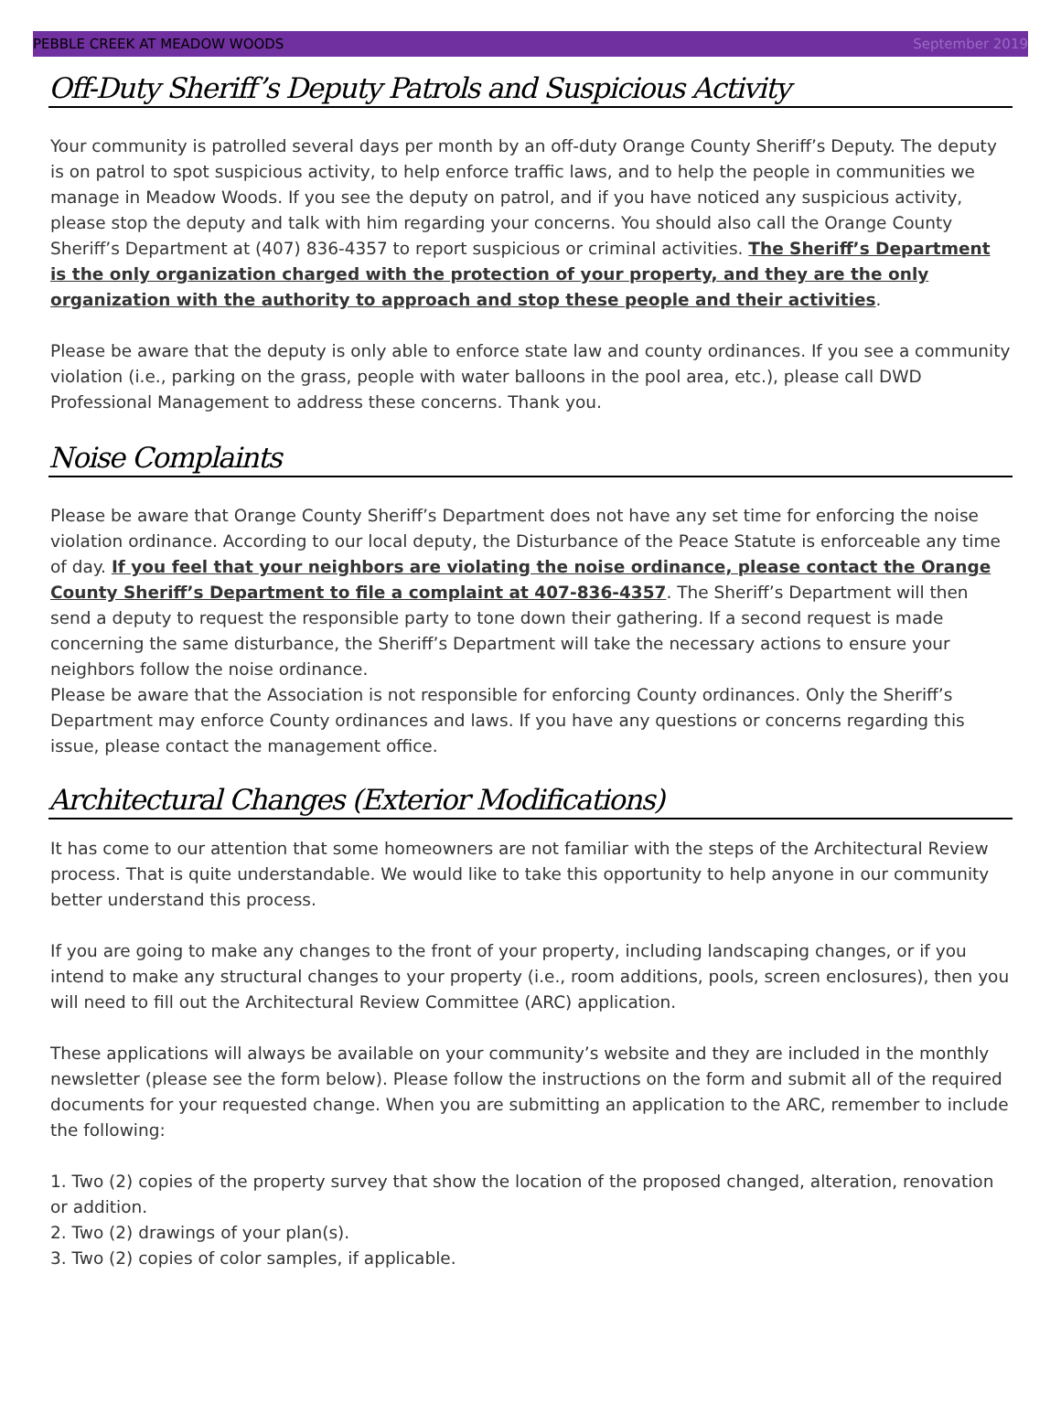PEBBLE CREEK AT MEADOW WOODS September 2019
Off-Duty Sheriff’s Deputy Patrols and Suspicious Activity
Your community is patrolled several days per month by an off-duty Orange County Sheriff’s Deputy. The deputy is on patrol to spot suspicious activity, to help enforce traffic laws, and to help the people in communities we manage in Meadow Woods. If you see the deputy on patrol, and if you have noticed any suspicious activity, please stop the deputy and talk with him regarding your concerns. You should also call the Orange County Sheriff’s Department at (407) 836-4357 to report suspicious or criminal activities. The Sheriff’s Department is the only organization charged with the protection of your property, and they are the only organization with the authority to approach and stop these people and their activities.
Please be aware that the deputy is only able to enforce state law and county ordinances. If you see a community violation (i.e., parking on the grass, people with water balloons in the pool area, etc.), please call DWD Professional Management to address these concerns. Thank you.
Noise Complaints
Please be aware that Orange County Sheriff’s Department does not have any set time for enforcing the noise violation ordinance. According to our local deputy, the Disturbance of the Peace Statute is enforceable any time of day. If you feel that your neighbors are violating the noise ordinance, please contact the Orange County Sheriff’s Department to file a complaint at 407-836-4357. The Sheriff’s Department will then send a deputy to request the responsible party to tone down their gathering. If a second request is made concerning the same disturbance, the Sheriff’s Department will take the necessary actions to ensure your neighbors follow the noise ordinance.
Please be aware that the Association is not responsible for enforcing County ordinances. Only the Sheriff’s Department may enforce County ordinances and laws. If you have any questions or concerns regarding this issue, please contact the management office.
Architectural Changes (Exterior Modifications)
It has come to our attention that some homeowners are not familiar with the steps of the Architectural Review process. That is quite understandable. We would like to take this opportunity to help anyone in our community better understand this process.
If you are going to make any changes to the front of your property, including landscaping changes, or if you intend to make any structural changes to your property (i.e., room additions, pools, screen enclosures), then you will need to fill out the Architectural Review Committee (ARC) application.
These applications will always be available on your community’s website and they are included in the monthly newsletter (please see the form below). Please follow the instructions on the form and submit all of the required documents for your requested change. When you are submitting an application to the ARC, remember to include the following:
1. Two (2) copies of the property survey that show the location of the proposed changed, alteration, renovation or addition.
2. Two (2) drawings of your plan(s).
3. Two (2) copies of color samples, if applicable.